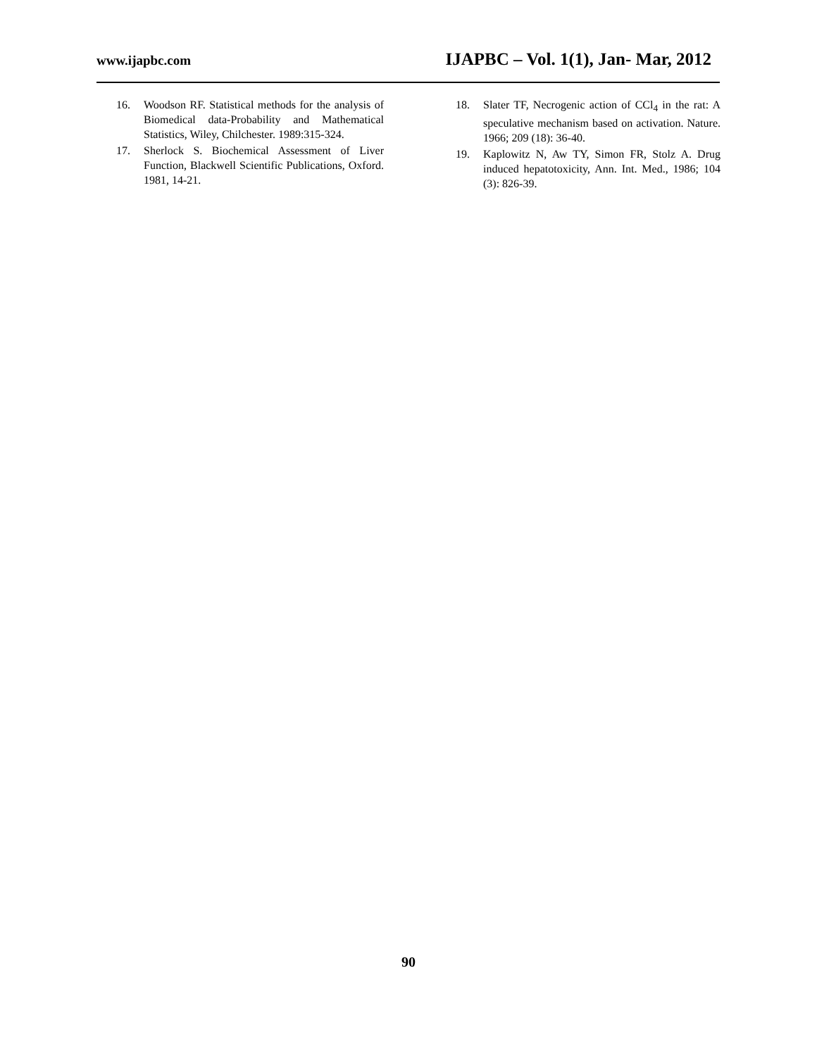www.ijapbc.com IJAPBC – Vol. 1(1), Jan- Mar, 2012
16. Woodson RF. Statistical methods for the analysis of Biomedical data-Probability and Mathematical Statistics, Wiley, Chilchester. 1989:315-324.
17. Sherlock S. Biochemical Assessment of Liver Function, Blackwell Scientific Publications, Oxford. 1981, 14-21.
18. Slater TF, Necrogenic action of CCl<sub>4</sub> in the rat: A speculative mechanism based on activation. Nature. 1966; 209 (18): 36-40.
19. Kaplowitz N, Aw TY, Simon FR, Stolz A. Drug induced hepatotoxicity, Ann. Int. Med., 1986; 104 (3): 826-39.
90